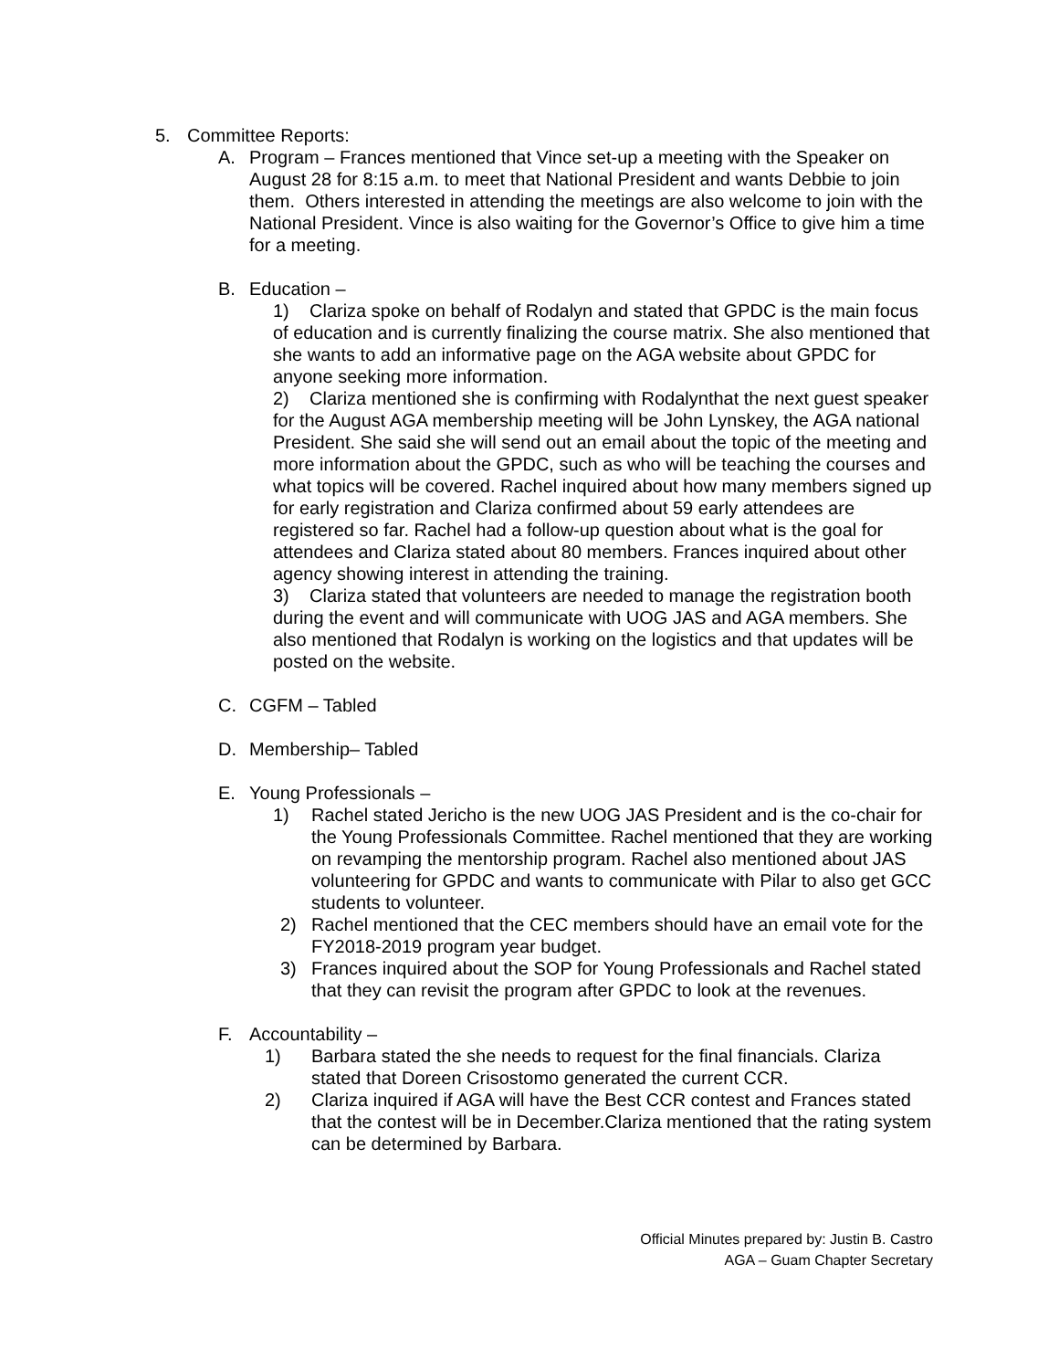5. Committee Reports:
A. Program – Frances mentioned that Vince set-up a meeting with the Speaker on August 28 for 8:15 a.m. to meet that National President and wants Debbie to join them. Others interested in attending the meetings are also welcome to join with the National President. Vince is also waiting for the Governor’s Office to give him a time for a meeting.
B. Education –
1) Clariza spoke on behalf of Rodalyn and stated that GPDC is the main focus of education and is currently finalizing the course matrix. She also mentioned that she wants to add an informative page on the AGA website about GPDC for anyone seeking more information.
2) Clariza mentioned she is confirming with Rodalynthat the next guest speaker for the August AGA membership meeting will be John Lynskey, the AGA national President. She said she will send out an email about the topic of the meeting and more information about the GPDC, such as who will be teaching the courses and what topics will be covered. Rachel inquired about how many members signed up for early registration and Clariza confirmed about 59 early attendees are registered so far. Rachel had a follow-up question about what is the goal for attendees and Clariza stated about 80 members. Frances inquired about other agency showing interest in attending the training.
3) Clariza stated that volunteers are needed to manage the registration booth during the event and will communicate with UOG JAS and AGA members. She also mentioned that Rodalyn is working on the logistics and that updates will be posted on the website.
C. CGFM – Tabled
D. Membership– Tabled
E. Young Professionals –
1) Rachel stated Jericho is the new UOG JAS President and is the co-chair for the Young Professionals Committee. Rachel mentioned that they are working on revamping the mentorship program. Rachel also mentioned about JAS volunteering for GPDC and wants to communicate with Pilar to also get GCC students to volunteer.
2) Rachel mentioned that the CEC members should have an email vote for the FY2018-2019 program year budget.
3) Frances inquired about the SOP for Young Professionals and Rachel stated that they can revisit the program after GPDC to look at the revenues.
F. Accountability –
1) Barbara stated the she needs to request for the final financials. Clariza stated that Doreen Crisostomo generated the current CCR.
2) Clariza inquired if AGA will have the Best CCR contest and Frances stated that the contest will be in December.Clariza mentioned that the rating system can be determined by Barbara.
Official Minutes prepared by: Justin B. Castro
AGA – Guam Chapter Secretary